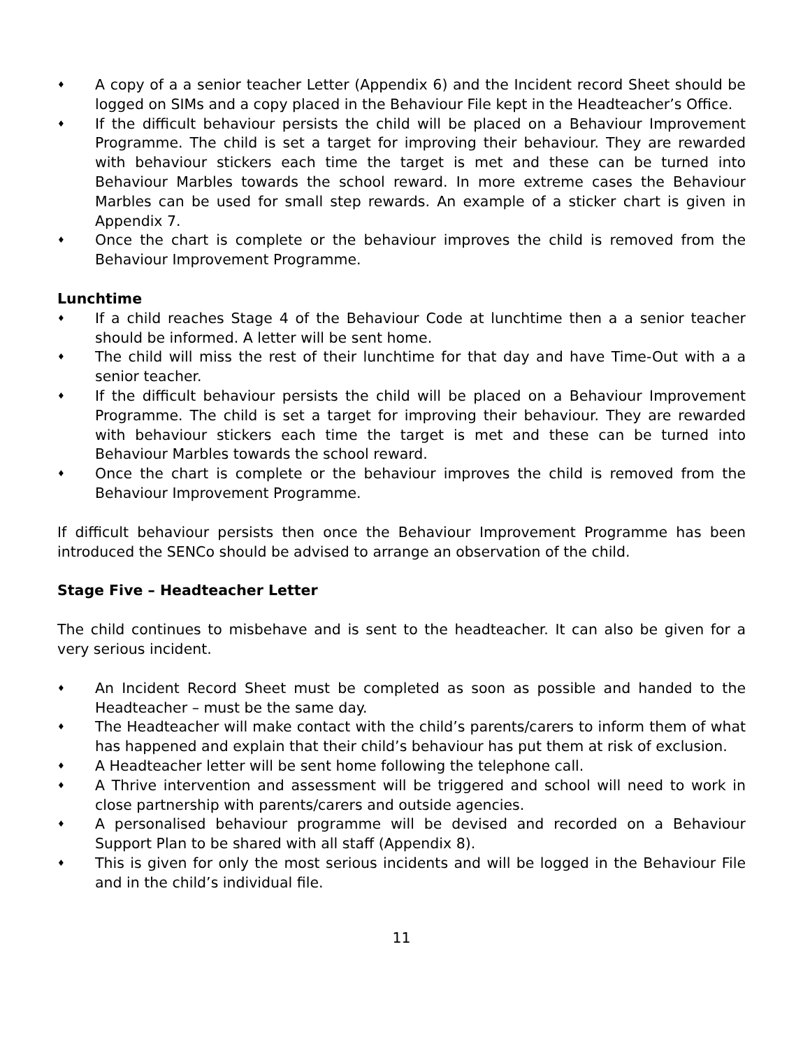♦ A copy of a a senior teacher Letter (Appendix 6) and the Incident record Sheet should be logged on SIMs and a copy placed in the Behaviour File kept in the Headteacher’s Office.
♦ If the difficult behaviour persists the child will be placed on a Behaviour Improvement Programme. The child is set a target for improving their behaviour. They are rewarded with behaviour stickers each time the target is met and these can be turned into Behaviour Marbles towards the school reward. In more extreme cases the Behaviour Marbles can be used for small step rewards. An example of a sticker chart is given in Appendix 7.
♦ Once the chart is complete or the behaviour improves the child is removed from the Behaviour Improvement Programme.
Lunchtime
♦ If a child reaches Stage 4 of the Behaviour Code at lunchtime then a a senior teacher should be informed. A letter will be sent home.
♦ The child will miss the rest of their lunchtime for that day and have Time-Out with a a senior teacher.
♦ If the difficult behaviour persists the child will be placed on a Behaviour Improvement Programme. The child is set a target for improving their behaviour. They are rewarded with behaviour stickers each time the target is met and these can be turned into Behaviour Marbles towards the school reward.
♦ Once the chart is complete or the behaviour improves the child is removed from the Behaviour Improvement Programme.
If difficult behaviour persists then once the Behaviour Improvement Programme has been introduced the SENCo should be advised to arrange an observation of the child.
Stage Five – Headteacher Letter
The child continues to misbehave and is sent to the headteacher. It can also be given for a very serious incident.
♦ An Incident Record Sheet must be completed as soon as possible and handed to the Headteacher – must be the same day.
♦ The Headteacher will make contact with the child’s parents/carers to inform them of what has happened and explain that their child’s behaviour has put them at risk of exclusion.
♦ A Headteacher letter will be sent home following the telephone call.
♦ A Thrive intervention and assessment will be triggered and school will need to work in close partnership with parents/carers and outside agencies.
♦ A personalised behaviour programme will be devised and recorded on a Behaviour Support Plan to be shared with all staff (Appendix 8).
♦ This is given for only the most serious incidents and will be logged in the Behaviour File and in the child’s individual file.
11